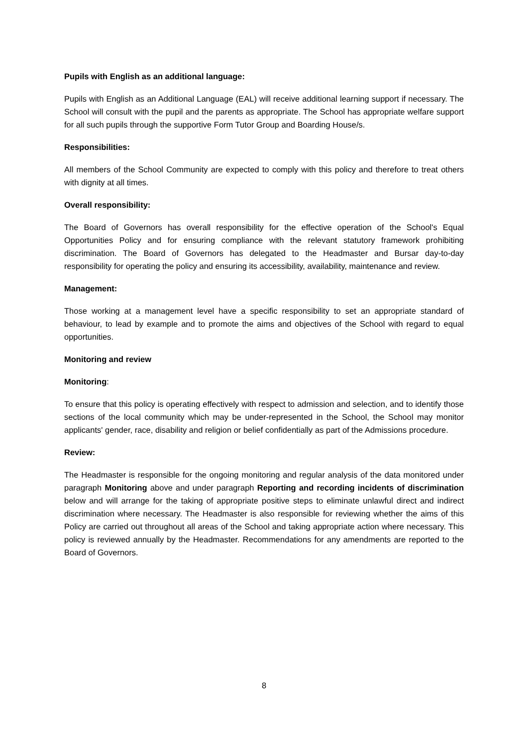Pupils with English as an additional language:
Pupils with English as an Additional Language (EAL) will receive additional learning support if necessary. The School will consult with the pupil and the parents as appropriate. The School has appropriate welfare support for all such pupils through the supportive Form Tutor Group and Boarding House/s.
Responsibilities:
All members of the School Community are expected to comply with this policy and therefore to treat others with dignity at all times.
Overall responsibility:
The Board of Governors has overall responsibility for the effective operation of the School's Equal Opportunities Policy and for ensuring compliance with the relevant statutory framework prohibiting discrimination. The Board of Governors has delegated to the Headmaster and Bursar day-to-day responsibility for operating the policy and ensuring its accessibility, availability, maintenance and review.
Management:
Those working at a management level have a specific responsibility to set an appropriate standard of behaviour, to lead by example and to promote the aims and objectives of the School with regard to equal opportunities.
Monitoring and review
Monitoring:
To ensure that this policy is operating effectively with respect to admission and selection, and to identify those sections of the local community which may be under-represented in the School, the School may monitor applicants' gender, race, disability and religion or belief confidentially as part of the Admissions procedure.
Review:
The Headmaster is responsible for the ongoing monitoring and regular analysis of the data monitored under paragraph Monitoring above and under paragraph Reporting and recording incidents of discrimination below and will arrange for the taking of appropriate positive steps to eliminate unlawful direct and indirect discrimination where necessary. The Headmaster is also responsible for reviewing whether the aims of this Policy are carried out throughout all areas of the School and taking appropriate action where necessary. This policy is reviewed annually by the Headmaster. Recommendations for any amendments are reported to the Board of Governors.
8